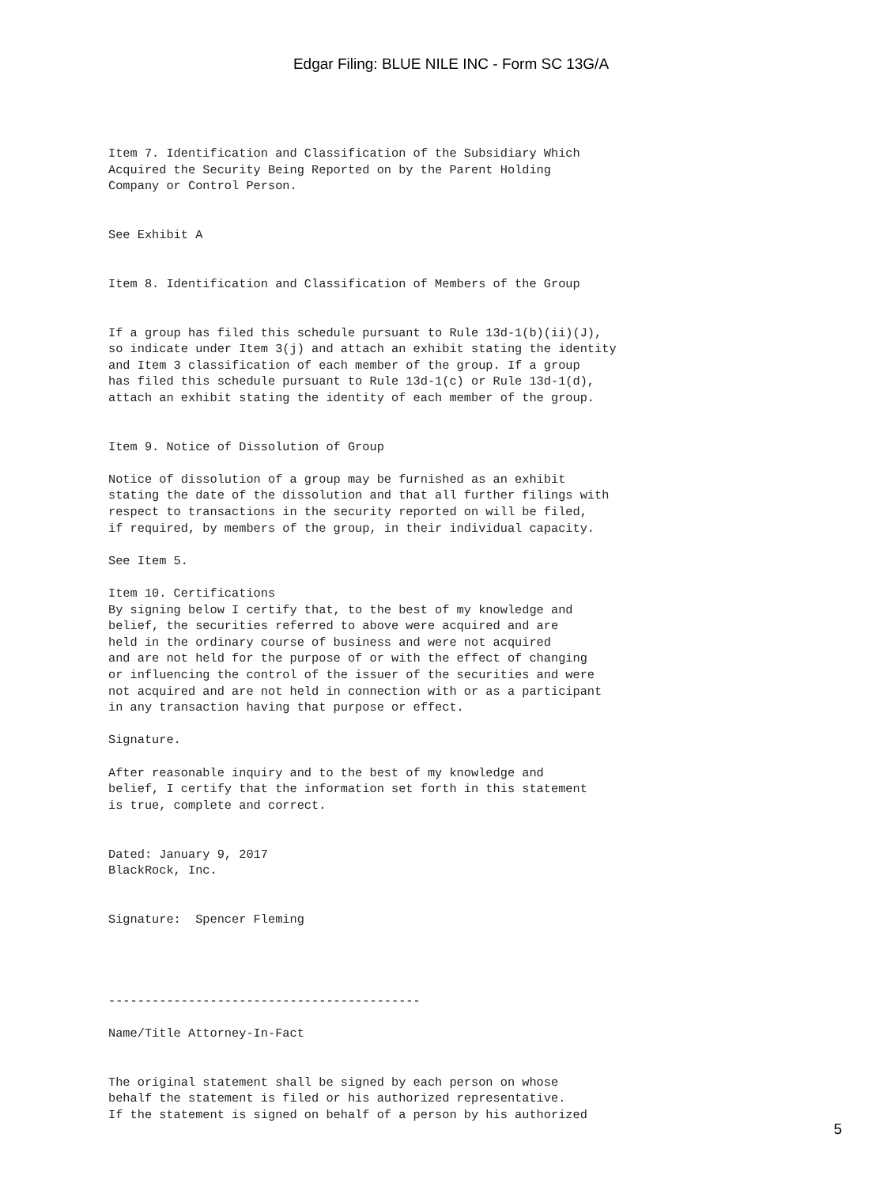Edgar Filing: BLUE NILE INC - Form SC 13G/A
Item 7. Identification and Classification of the Subsidiary Which
Acquired the Security Being Reported on by the Parent Holding
Company or Control Person.


See Exhibit A


Item 8. Identification and Classification of Members of the Group


If a group has filed this schedule pursuant to Rule 13d-1(b)(ii)(J),
so indicate under Item 3(j) and attach an exhibit stating the identity
and Item 3 classification of each member of the group. If a group
has filed this schedule pursuant to Rule 13d-1(c) or Rule 13d-1(d),
attach an exhibit stating the identity of each member of the group.


Item 9. Notice of Dissolution of Group

Notice of dissolution of a group may be furnished as an exhibit
stating the date of the dissolution and that all further filings with
respect to transactions in the security reported on will be filed,
if required, by members of the group, in their individual capacity.

See Item 5.

Item 10. Certifications
By signing below I certify that, to the best of my knowledge and
belief, the securities referred to above were acquired and are
held in the ordinary course of business and were not acquired
and are not held for the purpose of or with the effect of changing
or influencing the control of the issuer of the securities and were
not acquired and are not held in connection with or as a participant
in any transaction having that purpose or effect.

Signature.

After reasonable inquiry and to the best of my knowledge and
belief, I certify that the information set forth in this statement
is true, complete and correct.


Dated: January 9, 2017
BlackRock, Inc.


Signature:  Spencer Fleming




-------------------------------------------

Name/Title Attorney-In-Fact


The original statement shall be signed by each person on whose
behalf the statement is filed or his authorized representative.
If the statement is signed on behalf of a person by his authorized
5